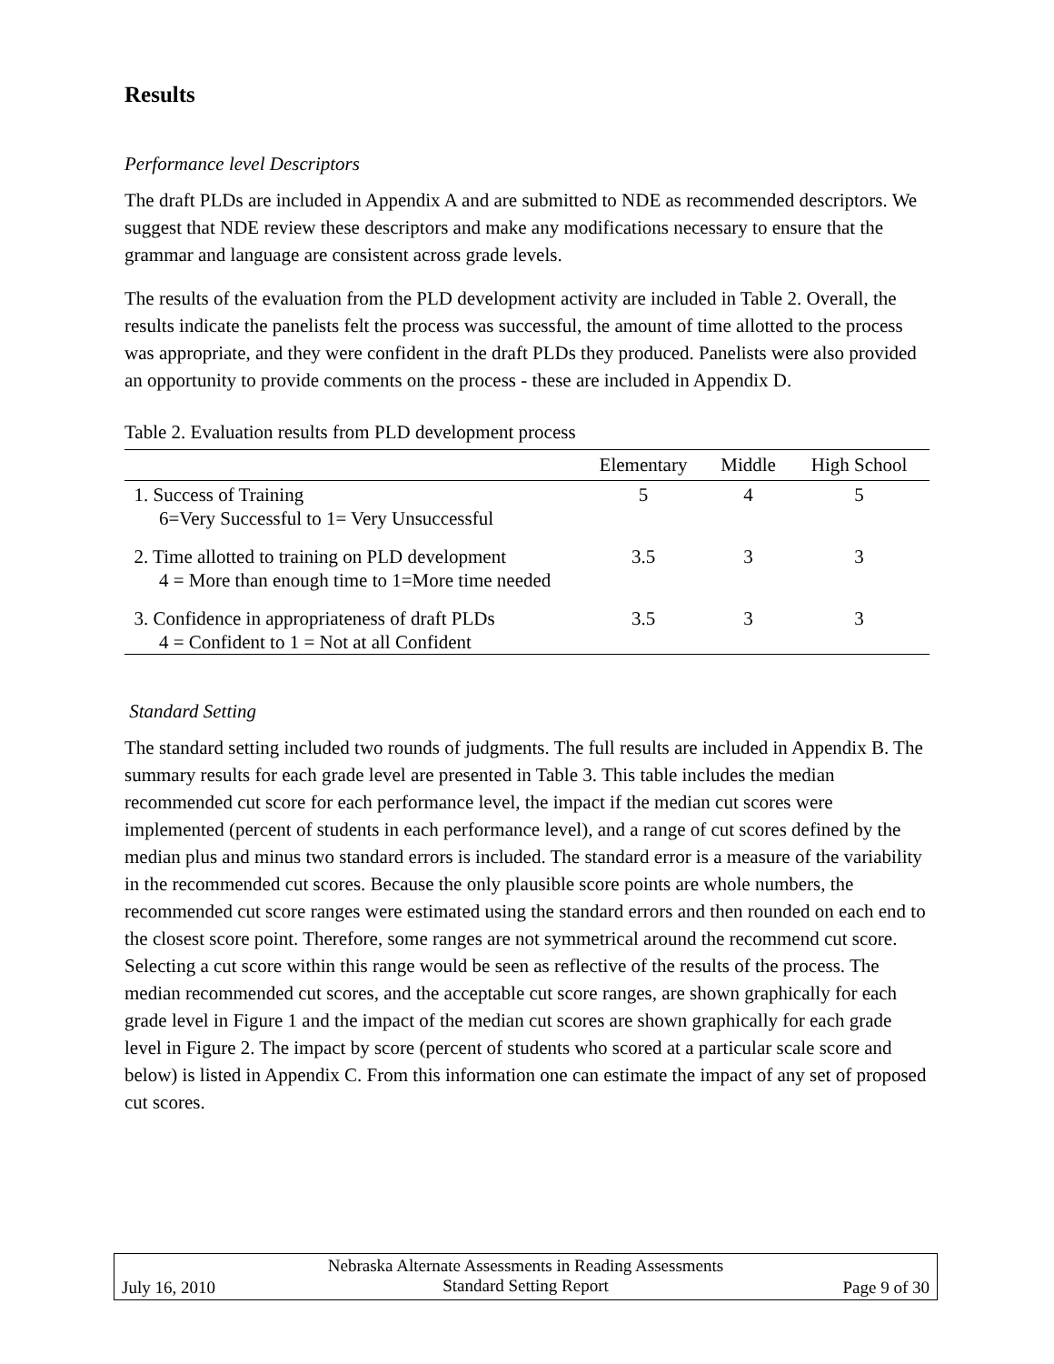Results
Performance level Descriptors
The draft PLDs are included in Appendix A and are submitted to NDE as recommended descriptors. We suggest that NDE review these descriptors and make any modifications necessary to ensure that the grammar and language are consistent across grade levels.
The results of the evaluation from the PLD development activity are included in Table 2. Overall, the results indicate the panelists felt the process was successful, the amount of time allotted to the process was appropriate, and they were confident in the draft PLDs they produced. Panelists were also provided an opportunity to provide comments on the process - these are included in Appendix D.
Table 2. Evaluation results from PLD development process
| | Elementary | Middle | High School |
| --- | --- | --- | --- |
| 1. Success of Training 6=Very Successful to 1= Very Unsuccessful | 5 | 4 | 5 |
| 2. Time allotted to training on PLD development 4 = More than enough time to 1=More time needed | 3.5 | 3 | 3 |
| 3. Confidence in appropriateness of draft PLDs 4 = Confident to 1 = Not at all Confident | 3.5 | 3 | 3 |
Standard Setting
The standard setting included two rounds of judgments. The full results are included in Appendix B. The summary results for each grade level are presented in Table 3. This table includes the median recommended cut score for each performance level, the impact if the median cut scores were implemented (percent of students in each performance level), and a range of cut scores defined by the median plus and minus two standard errors is included. The standard error is a measure of the variability in the recommended cut scores. Because the only plausible score points are whole numbers, the recommended cut score ranges were estimated using the standard errors and then rounded on each end to the closest score point. Therefore, some ranges are not symmetrical around the recommend cut score. Selecting a cut score within this range would be seen as reflective of the results of the process. The median recommended cut scores, and the acceptable cut score ranges, are shown graphically for each grade level in Figure 1 and the impact of the median cut scores are shown graphically for each grade level in Figure 2. The impact by score (percent of students who scored at a particular scale score and below) is listed in Appendix C. From this information one can estimate the impact of any set of proposed cut scores.
July 16, 2010
Nebraska Alternate Assessments in Reading Assessments
Standard Setting Report
Page 9 of 30